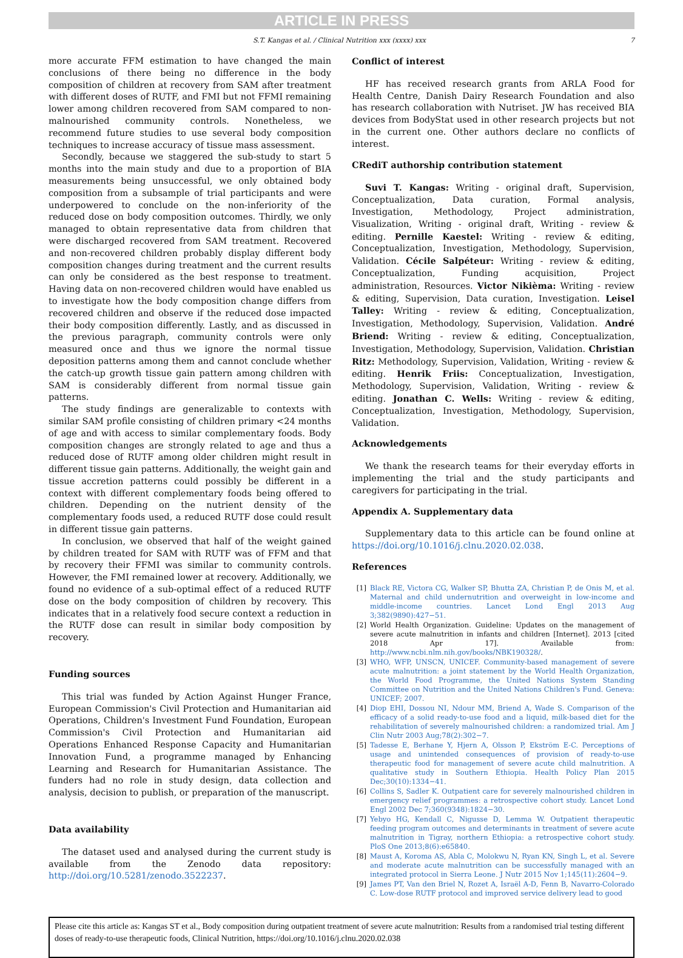ARTICLE IN PRESS
S.T. Kangas et al. / Clinical Nutrition xxx (xxxx) xxx 7
more accurate FFM estimation to have changed the main conclusions of there being no difference in the body composition of children at recovery from SAM after treatment with different doses of RUTF, and FMI but not FFMI remaining lower among children recovered from SAM compared to non-malnourished community controls. Nonetheless, we recommend future studies to use several body composition techniques to increase accuracy of tissue mass assessment.
Secondly, because we staggered the sub-study to start 5 months into the main study and due to a proportion of BIA measurements being unsuccessful, we only obtained body composition from a subsample of trial participants and were underpowered to conclude on the non-inferiority of the reduced dose on body composition outcomes. Thirdly, we only managed to obtain representative data from children that were discharged recovered from SAM treatment. Recovered and non-recovered children probably display different body composition changes during treatment and the current results can only be considered as the best response to treatment. Having data on non-recovered children would have enabled us to investigate how the body composition change differs from recovered children and observe if the reduced dose impacted their body composition differently. Lastly, and as discussed in the previous paragraph, community controls were only measured once and thus we ignore the normal tissue deposition patterns among them and cannot conclude whether the catch-up growth tissue gain pattern among children with SAM is considerably different from normal tissue gain patterns.
The study findings are generalizable to contexts with similar SAM profile consisting of children primary <24 months of age and with access to similar complementary foods. Body composition changes are strongly related to age and thus a reduced dose of RUTF among older children might result in different tissue gain patterns. Additionally, the weight gain and tissue accretion patterns could possibly be different in a context with different complementary foods being offered to children. Depending on the nutrient density of the complementary foods used, a reduced RUTF dose could result in different tissue gain patterns.
In conclusion, we observed that half of the weight gained by children treated for SAM with RUTF was of FFM and that by recovery their FFMI was similar to community controls. However, the FMI remained lower at recovery. Additionally, we found no evidence of a sub-optimal effect of a reduced RUTF dose on the body composition of children by recovery. This indicates that in a relatively food secure context a reduction in the RUTF dose can result in similar body composition by recovery.
Funding sources
This trial was funded by Action Against Hunger France, European Commission's Civil Protection and Humanitarian aid Operations, Children's Investment Fund Foundation, European Commission's Civil Protection and Humanitarian aid Operations Enhanced Response Capacity and Humanitarian Innovation Fund, a programme managed by Enhancing Learning and Research for Humanitarian Assistance. The funders had no role in study design, data collection and analysis, decision to publish, or preparation of the manuscript.
Data availability
The dataset used and analysed during the current study is available from the Zenodo data repository: http://doi.org/10.5281/zenodo.3522237.
Conflict of interest
HF has received research grants from ARLA Food for Health Centre, Danish Dairy Research Foundation and also has research collaboration with Nutriset. JW has received BIA devices from BodyStat used in other research projects but not in the current one. Other authors declare no conflicts of interest.
CRediT authorship contribution statement
Suvi T. Kangas: Writing - original draft, Supervision, Conceptualization, Data curation, Formal analysis, Investigation, Methodology, Project administration, Visualization, Writing - original draft, Writing - review & editing. Pernille Kaestel: Writing - review & editing, Conceptualization, Investigation, Methodology, Supervision, Validation. Cécile Salpéteur: Writing - review & editing, Conceptualization, Funding acquisition, Project administration, Resources. Victor Nikièma: Writing - review & editing, Supervision, Data curation, Investigation. Leisel Talley: Writing - review & editing, Conceptualization, Investigation, Methodology, Supervision, Validation. André Briend: Writing - review & editing, Conceptualization, Investigation, Methodology, Supervision, Validation. Christian Ritz: Methodology, Supervision, Validation, Writing - review & editing. Henrik Friis: Conceptualization, Investigation, Methodology, Supervision, Validation, Writing - review & editing. Jonathan C. Wells: Writing - review & editing, Conceptualization, Investigation, Methodology, Supervision, Validation.
Acknowledgements
We thank the research teams for their everyday efforts in implementing the trial and the study participants and caregivers for participating in the trial.
Appendix A. Supplementary data
Supplementary data to this article can be found online at https://doi.org/10.1016/j.clnu.2020.02.038.
References
[1] Black RE, Victora CG, Walker SP, Bhutta ZA, Christian P, de Onis M, et al. Maternal and child undernutrition and overweight in low-income and middle-income countries. Lancet Lond Engl 2013 Aug 3;382(9890):427−51.
[2] World Health Organization. Guideline: Updates on the management of severe acute malnutrition in infants and children [Internet]. 2013 [cited 2018 Apr 17]. Available from: http://www.ncbi.nlm.nih.gov/books/NBK190328/.
[3] WHO, WFP, UNSCN, UNICEF. Community-based management of severe acute malnutrition: a joint statement by the World Health Organization, the World Food Programme, the United Nations System Standing Committee on Nutrition and the United Nations Children's Fund. Geneva: UNICEF; 2007.
[4] Diop EHI, Dossou NI, Ndour MM, Briend A, Wade S. Comparison of the efficacy of a solid ready-to-use food and a liquid, milk-based diet for the rehabilitation of severely malnourished children: a randomized trial. Am J Clin Nutr 2003 Aug;78(2):302−7.
[5] Tadesse E, Berhane Y, Hjern A, Olsson P, Ekström E-C. Perceptions of usage and unintended consequences of provision of ready-to-use therapeutic food for management of severe acute child malnutrition. A qualitative study in Southern Ethiopia. Health Policy Plan 2015 Dec;30(10):1334−41.
[6] Collins S, Sadler K. Outpatient care for severely malnourished children in emergency relief programmes: a retrospective cohort study. Lancet Lond Engl 2002 Dec 7;360(9348):1824−30.
[7] Yebyo HG, Kendall C, Nigusse D, Lemma W. Outpatient therapeutic feeding program outcomes and determinants in treatment of severe acute malnutrition in Tigray, northern Ethiopia: a retrospective cohort study. PloS One 2013;8(6):e65840.
[8] Maust A, Koroma AS, Abla C, Molokwu N, Ryan KN, Singh L, et al. Severe and moderate acute malnutrition can be successfully managed with an integrated protocol in Sierra Leone. J Nutr 2015 Nov 1;145(11):2604−9.
[9] James PT, Van den Briel N, Rozet A, Israël A-D, Fenn B, Navarro-Colorado C. Low-dose RUTF protocol and improved service delivery lead to good
Please cite this article as: Kangas ST et al., Body composition during outpatient treatment of severe acute malnutrition: Results from a randomised trial testing different doses of ready-to-use therapeutic foods, Clinical Nutrition, https://doi.org/10.1016/j.clnu.2020.02.038